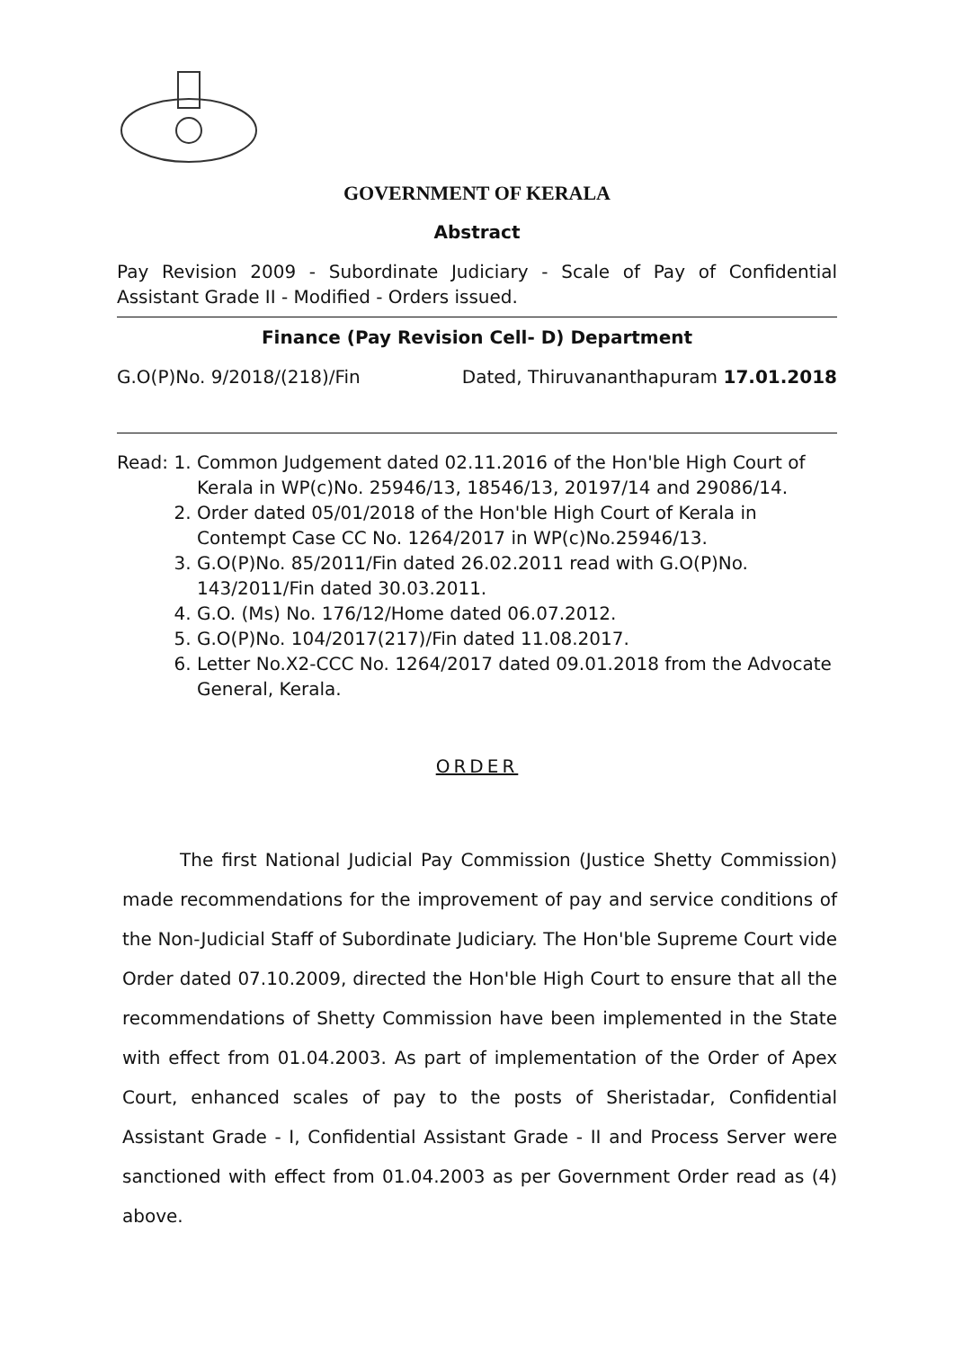GOVERNMENT OF KERALA
Abstract
Pay Revision 2009 - Subordinate Judiciary - Scale of Pay of Confidential Assistant Grade II - Modified - Orders issued.
Finance (Pay Revision Cell- D) Department
G.O(P)No. 9/2018/(218)/Fin Dated, Thiruvananthapuram 17.01.2018
Read: 1. Common Judgement dated 02.11.2016 of the Hon'ble High Court of Kerala in WP(c)No. 25946/13, 18546/13, 20197/14 and 29086/14.
2. Order dated 05/01/2018 of the Hon'ble High Court of Kerala in Contempt Case CC No. 1264/2017 in WP(c)No.25946/13.
3. G.O(P)No. 85/2011/Fin dated 26.02.2011 read with G.O(P)No. 143/2011/Fin dated 30.03.2011.
4. G.O. (Ms) No. 176/12/Home dated 06.07.2012.
5. G.O(P)No. 104/2017(217)/Fin dated 11.08.2017.
6. Letter No.X2-CCC No. 1264/2017 dated 09.01.2018 from the Advocate General, Kerala.
ORDER
The first National Judicial Pay Commission (Justice Shetty Commission) made recommendations for the improvement of pay and service conditions of the Non-Judicial Staff of Subordinate Judiciary. The Hon'ble Supreme Court vide Order dated 07.10.2009, directed the Hon'ble High Court to ensure that all the recommendations of Shetty Commission have been implemented in the State with effect from 01.04.2003. As part of implementation of the Order of Apex Court, enhanced scales of pay to the posts of Sheristadar, Confidential Assistant Grade - I, Confidential Assistant Grade - II and Process Server were sanctioned with effect from 01.04.2003 as per Government Order read as (4) above.